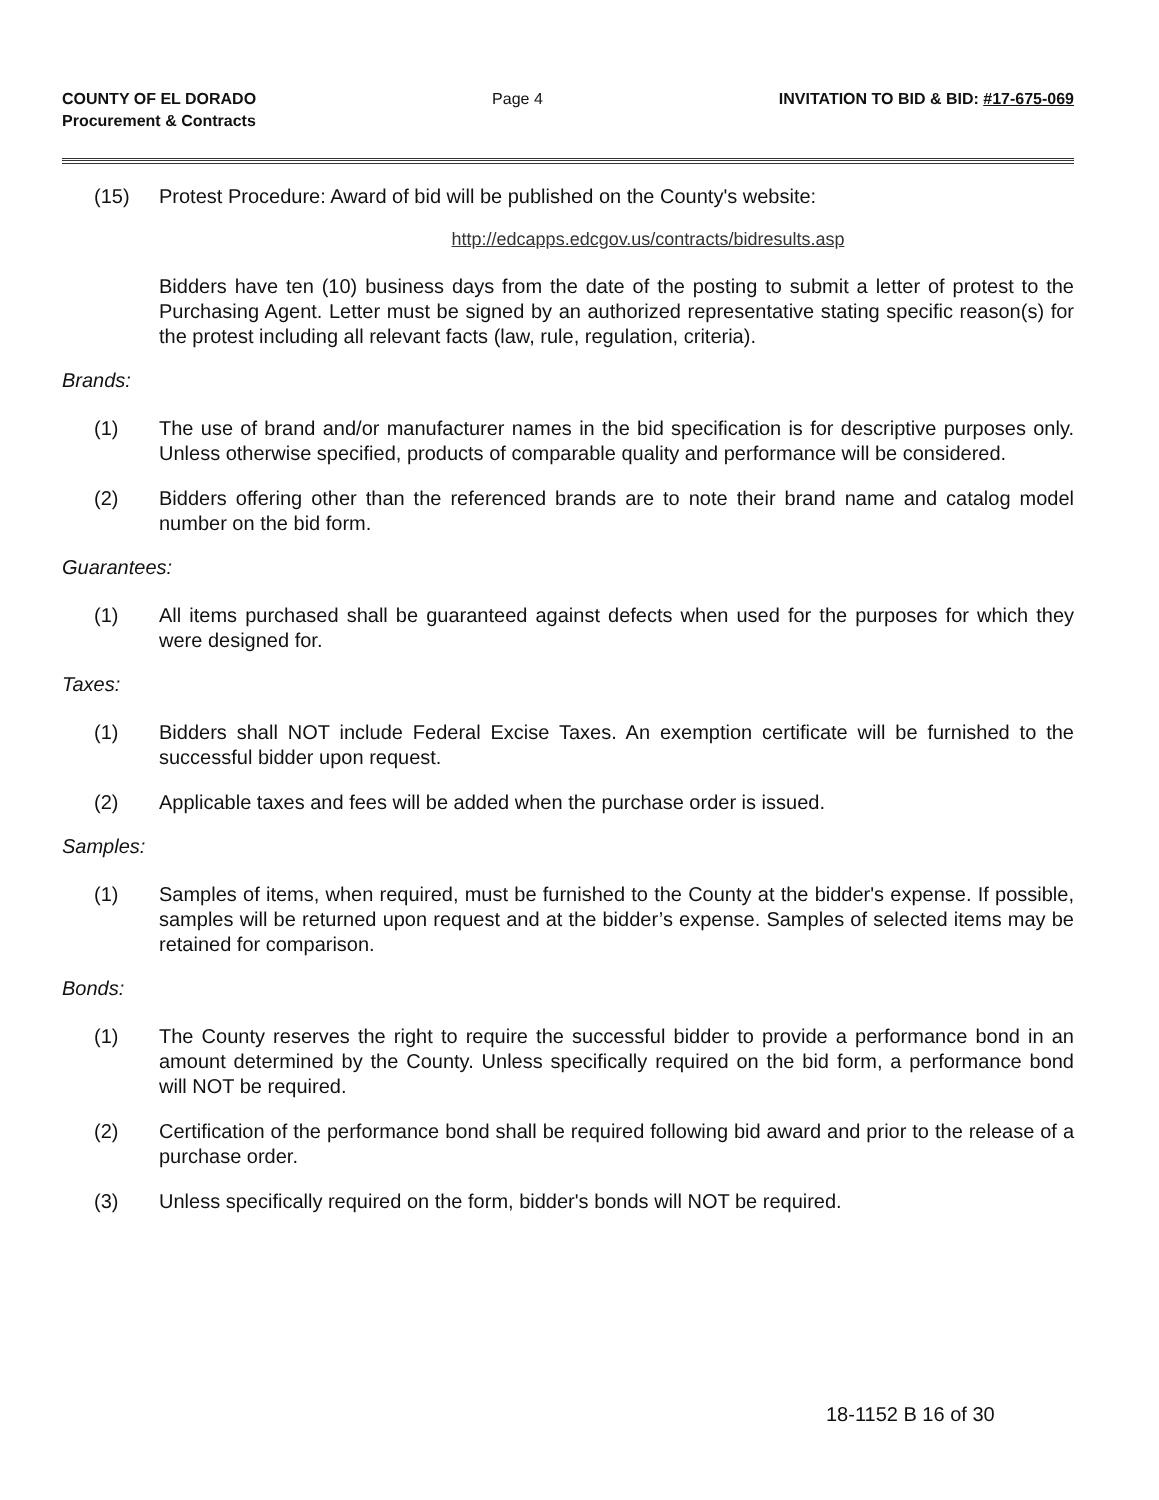COUNTY OF EL DORADO
Procurement & Contracts
Page 4 INVITATION TO BID & BID: #17-675-069
(15) Protest Procedure: Award of bid will be published on the County's website:
http://edcapps.edcgov.us/contracts/bidresults.asp
Bidders have ten (10) business days from the date of the posting to submit a letter of protest to the Purchasing Agent. Letter must be signed by an authorized representative stating specific reason(s) for the protest including all relevant facts (law, rule, regulation, criteria).
Brands:
(1) The use of brand and/or manufacturer names in the bid specification is for descriptive purposes only. Unless otherwise specified, products of comparable quality and performance will be considered.
(2) Bidders offering other than the referenced brands are to note their brand name and catalog model number on the bid form.
Guarantees:
(1) All items purchased shall be guaranteed against defects when used for the purposes for which they were designed for.
Taxes:
(1) Bidders shall NOT include Federal Excise Taxes. An exemption certificate will be furnished to the successful bidder upon request.
(2) Applicable taxes and fees will be added when the purchase order is issued.
Samples:
(1) Samples of items, when required, must be furnished to the County at the bidder's expense. If possible, samples will be returned upon request and at the bidder’s expense. Samples of selected items may be retained for comparison.
Bonds:
(1) The County reserves the right to require the successful bidder to provide a performance bond in an amount determined by the County. Unless specifically required on the bid form, a performance bond will NOT be required.
(2) Certification of the performance bond shall be required following bid award and prior to the release of a purchase order.
(3) Unless specifically required on the form, bidder's bonds will NOT be required.
18-1152 B 16 of 30